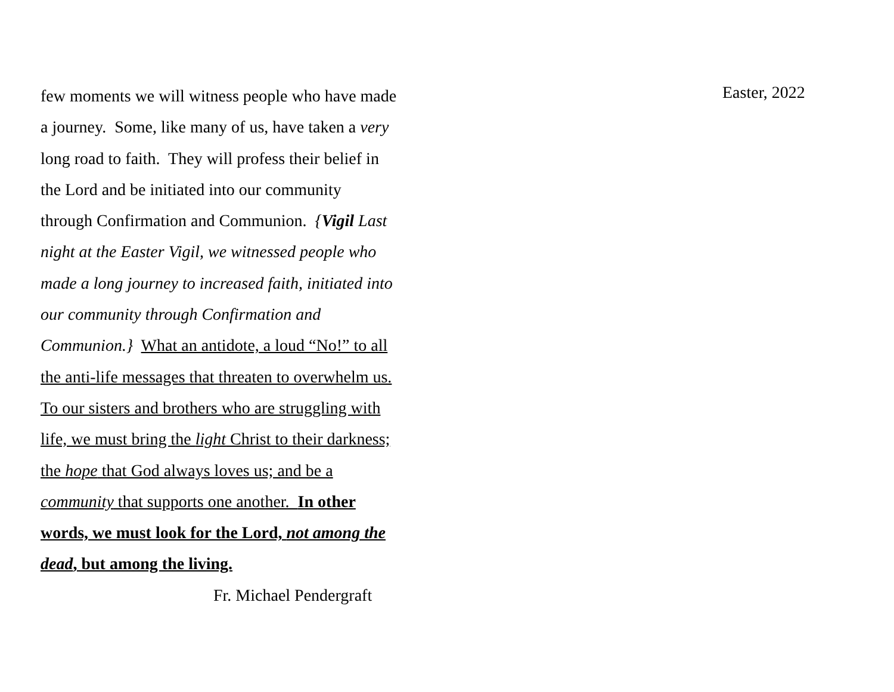few moments we will witness people who have made
a journey. Some, like many of us, have taken a very
long road to faith. They will profess their belief in
the Lord and be initiated into our community
through Confirmation and Communion. {Vigil Last
night at the Easter Vigil, we witnessed people who
made a long journey to increased faith, initiated into
our community through Confirmation and
Communion.} What an antidote, a loud “No!” to all
the anti-life messages that threaten to overwhelm us.
To our sisters and brothers who are struggling with
life, we must bring the light Christ to their darkness;
the hope that God always loves us; and be a
community that supports one another. In other
words, we must look for the Lord, not among the
dead, but among the living.
Fr. Michael Pendergraft
Easter, 2022